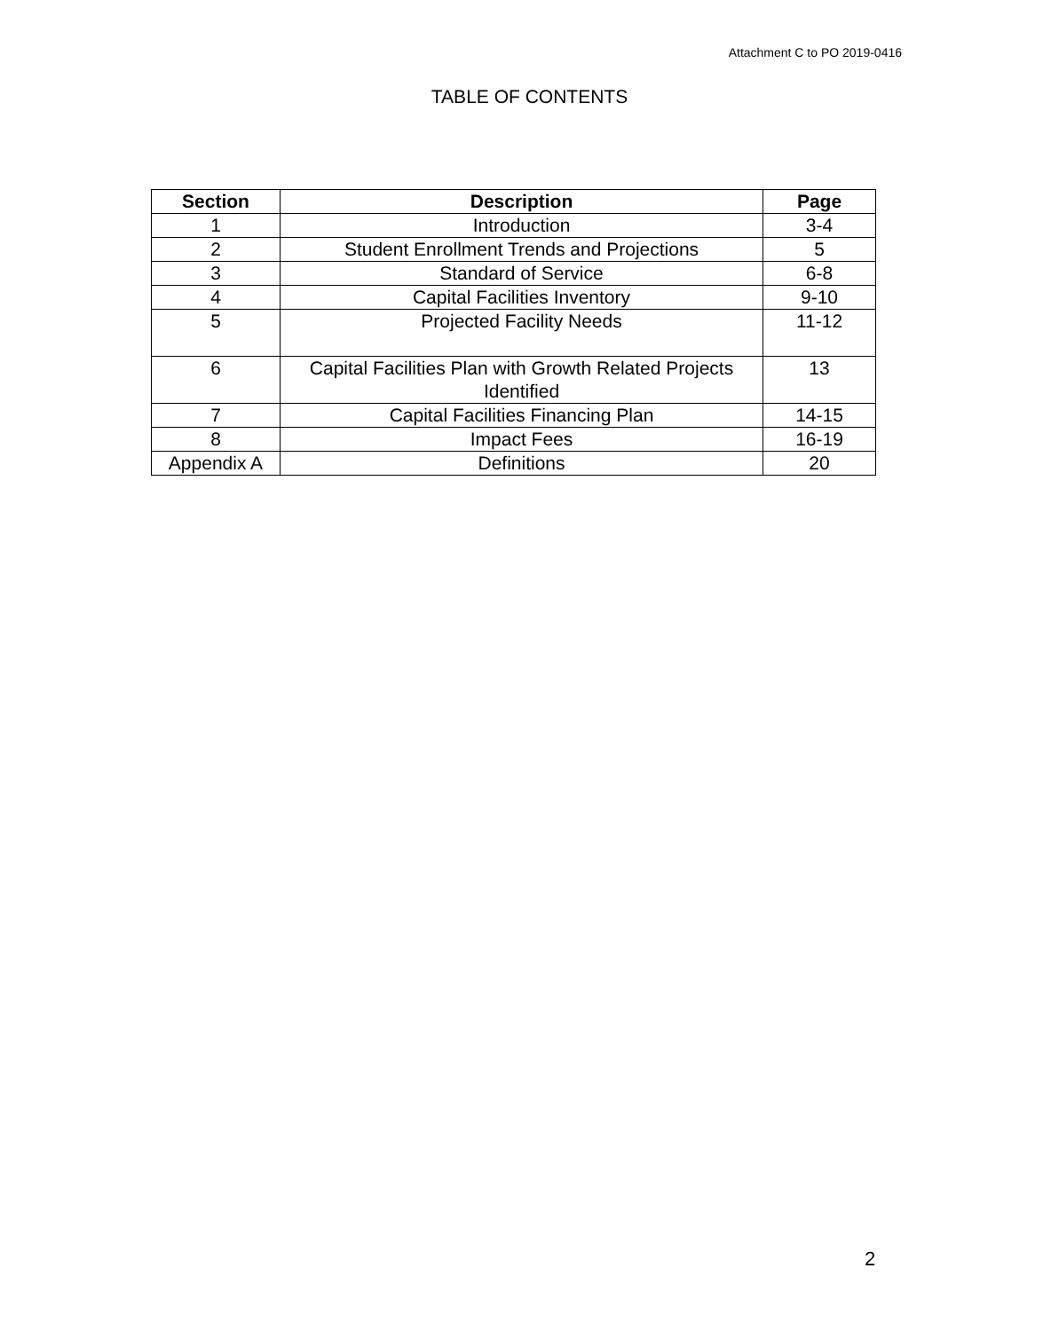Attachment C to PO 2019-0416
TABLE OF CONTENTS
| Section | Description | Page |
| --- | --- | --- |
| 1 | Introduction | 3-4 |
| 2 | Student Enrollment Trends and Projections | 5 |
| 3 | Standard of Service | 6-8 |
| 4 | Capital Facilities Inventory | 9-10 |
| 5 | Projected Facility Needs | 11-12 |
| 6 | Capital Facilities Plan with Growth Related Projects Identified | 13 |
| 7 | Capital Facilities Financing Plan | 14-15 |
| 8 | Impact Fees | 16-19 |
| Appendix A | Definitions | 20 |
2